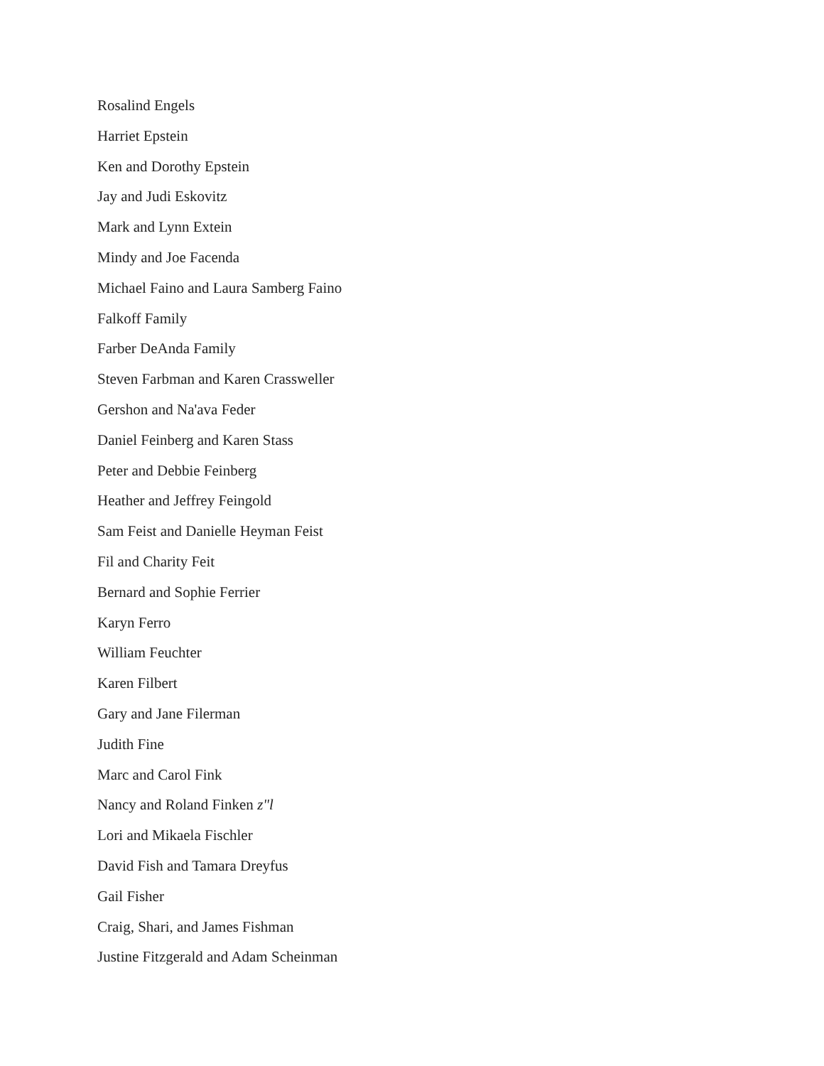Rosalind Engels
Harriet Epstein
Ken and Dorothy Epstein
Jay and Judi Eskovitz
Mark and Lynn Extein
Mindy and Joe Facenda
Michael Faino and Laura Samberg Faino
Falkoff Family
Farber DeAnda Family
Steven Farbman and Karen Crassweller
Gershon and Na'ava Feder
Daniel Feinberg and Karen Stass
Peter and Debbie Feinberg
Heather and Jeffrey Feingold
Sam Feist and Danielle Heyman Feist
Fil and Charity Feit
Bernard and Sophie Ferrier
Karyn Ferro
William Feuchter
Karen Filbert
Gary and Jane Filerman
Judith Fine
Marc and Carol Fink
Nancy and Roland Finken z"l
Lori and Mikaela Fischler
David Fish and Tamara Dreyfus
Gail Fisher
Craig, Shari, and James Fishman
Justine Fitzgerald and Adam Scheinman